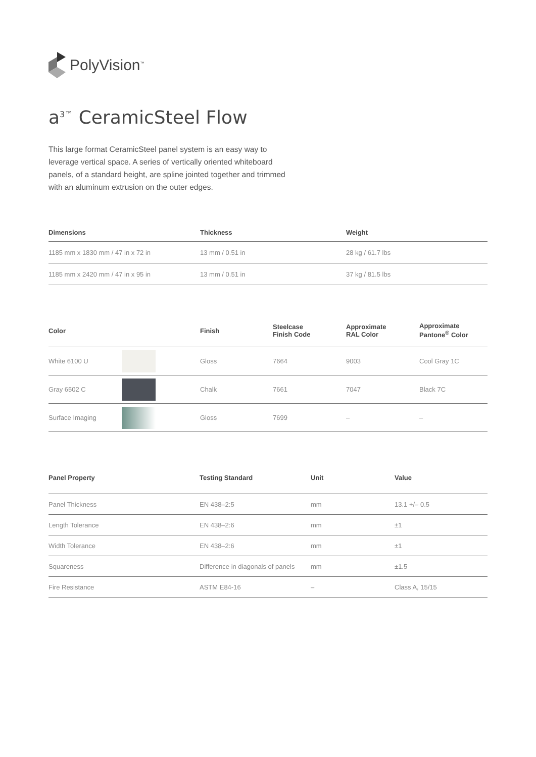PolyVision<sup>™</sup>
a<sup>3™</sup> CeramicSteel Flow
This large format CeramicSteel panel system is an easy way to leverage vertical space. A series of vertically oriented whiteboard panels, of a standard height, are spline jointed together and trimmed with an aluminum extrusion on the outer edges.
| Dimensions | Thickness | Weight |
| --- | --- | --- |
| 1185 mm x 1830 mm / 47 in x 72 in | 13 mm / 0.51 in | 28 kg / 61.7 lbs |
| 1185 mm x 2420 mm / 47 in x 95 in | 13 mm / 0.51 in | 37 kg / 81.5 lbs |
| Color | | Finish | Steelcase Finish Code | Approximate RAL Color | Approximate Pantone<sup>®</sup> Color |
| --- | --- | --- | --- | --- | --- |
| White 6100 U | | Gloss | 7664 | 9003 | Cool Gray 1C |
| Gray 6502 C | | Chalk | 7661 | 7047 | Black 7C |
| Surface Imaging | | Gloss | 7699 | – | – |
| Panel Property | Testing Standard | Unit | Value |
| --- | --- | --- | --- |
| Panel Thickness | EN 438–2:5 | mm | 13.1 +/– 0.5 |
| Length Tolerance | EN 438–2:6 | mm | ±1 |
| Width Tolerance | EN 438–2:6 | mm | ±1 |
| Squareness | Difference in diagonals of panels | mm | ±1.5 |
| Fire Resistance | ASTM E84-16 | – | Class A, 15/15 |